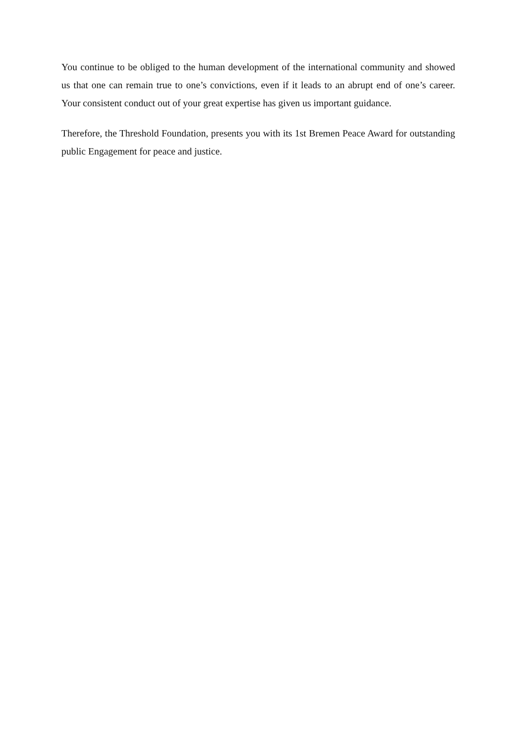You continue to be obliged to the human development of the international community and showed us that one can remain true to one’s convictions, even if it leads to an abrupt end of one’s career. Your consistent conduct out of your great expertise has given us important guidance.
Therefore, the Threshold Foundation, presents you with its 1st Bremen Peace Award for outstanding public Engagement for peace and justice.